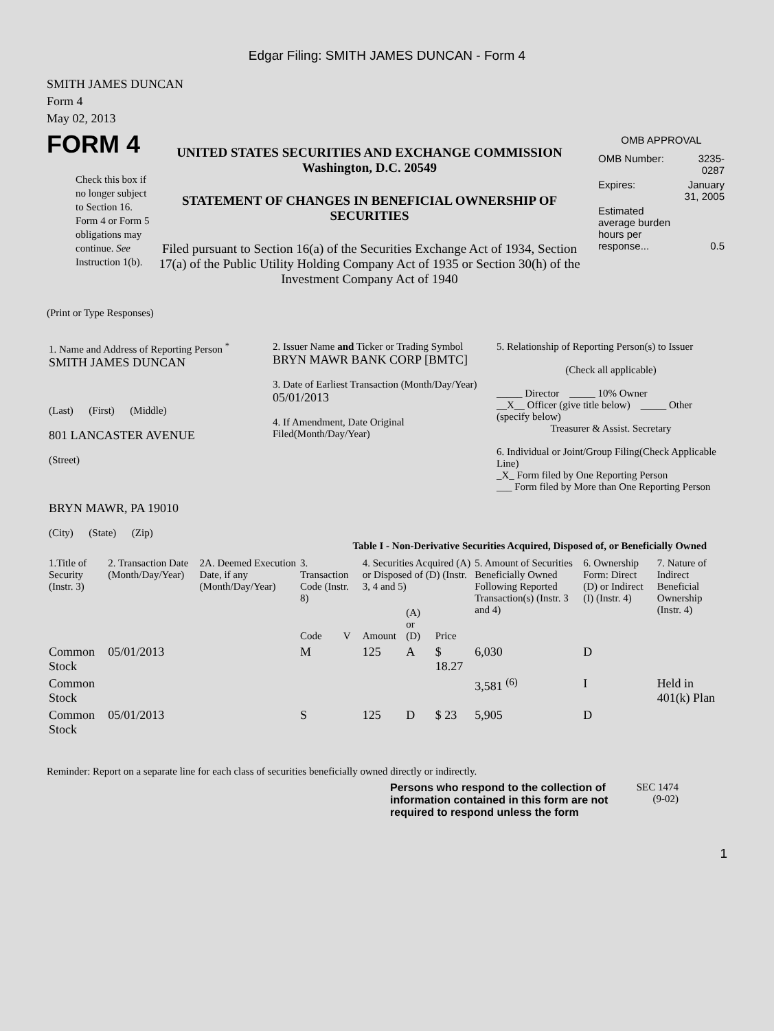Edgar Filing: SMITH JAMES DUNCAN - Form 4
SMITH JAMES DUNCAN
Form 4
May 02, 2013
FORM 4
Check this box if no longer subject to Section 16. Form 4 or Form 5 obligations may continue. See Instruction 1(b).
UNITED STATES SECURITIES AND EXCHANGE COMMISSION
Washington, D.C. 20549
STATEMENT OF CHANGES IN BENEFICIAL OWNERSHIP OF SECURITIES
Filed pursuant to Section 16(a) of the Securities Exchange Act of 1934, Section 17(a) of the Public Utility Holding Company Act of 1935 or Section 30(h) of the Investment Company Act of 1940
OMB APPROVAL
| OMB Number: | 3235-0287 |
| Expires: | January 31, 2005 |
| Estimated average burden hours per response... | 0.5 |
(Print or Type Responses)
| 1. Name and Address of Reporting Person <sup>*</sup> SMITH JAMES DUNCAN (Last) (First) (Middle) 801 LANCASTER AVENUE (Street) BRYN MAWR, PA 19010 (City) (State) (Zip) | 2. Issuer Name and Ticker or Trading Symbol BRYN MAWR BANK CORP [BMTC] 3. Date of Earliest Transaction (Month/Day/Year) 05/01/2013 4. If Amendment, Date Original Filed(Month/Day/Year) | 5. Relationship of Reporting Person(s) to Issuer (Check all applicable) _____ Director _____ 10% Owner __X__ Officer (give title below) _____ Other (specify below) Treasurer & Assist. Secretary 6. Individual or Joint/Group Filing(Check Applicable Line) _X_ Form filed by One Reporting Person ___ Form filed by More than One Reporting Person |
Table I - Non-Derivative Securities Acquired, Disposed of, or Beneficially Owned
| 1.Title of Security (Instr. 3) | 2. Transaction Date (Month/Day/Year) | 2A. Deemed Execution Date, if any (Month/Day/Year) | 3. Transaction Code (Instr. 8) | | 4. Securities Acquired (A) or Disposed of (D) (Instr. 3, 4 and 5) | | | 5. Amount of Securities Beneficially Owned Following Reported Transaction(s) (Instr. 3 and 4) | 6. Ownership Form: Direct (D) or Indirect (I) (Instr. 4) | 7. Nature of Indirect Beneficial Ownership (Instr. 4) |
| --- | --- | --- | --- | --- | --- | --- | --- | --- | --- | --- |
| | | | Code | V | Amount | (A) or (D) | Price | | | |
| Common Stock | 05/01/2013 | | M | | 125 | A | $ 18.27 | 6,030 | D | |
| Common Stock | | | | | | | | 3,581 <sup>(6)</sup> | I | Held in 401(k) Plan |
| Common Stock | 05/01/2013 | | S | | 125 | D | $ 23 | 5,905 | D | |
Reminder: Report on a separate line for each class of securities beneficially owned directly or indirectly.
Persons who respond to the collection of information contained in this form are not required to respond unless the form
SEC 1474 (9-02)
1